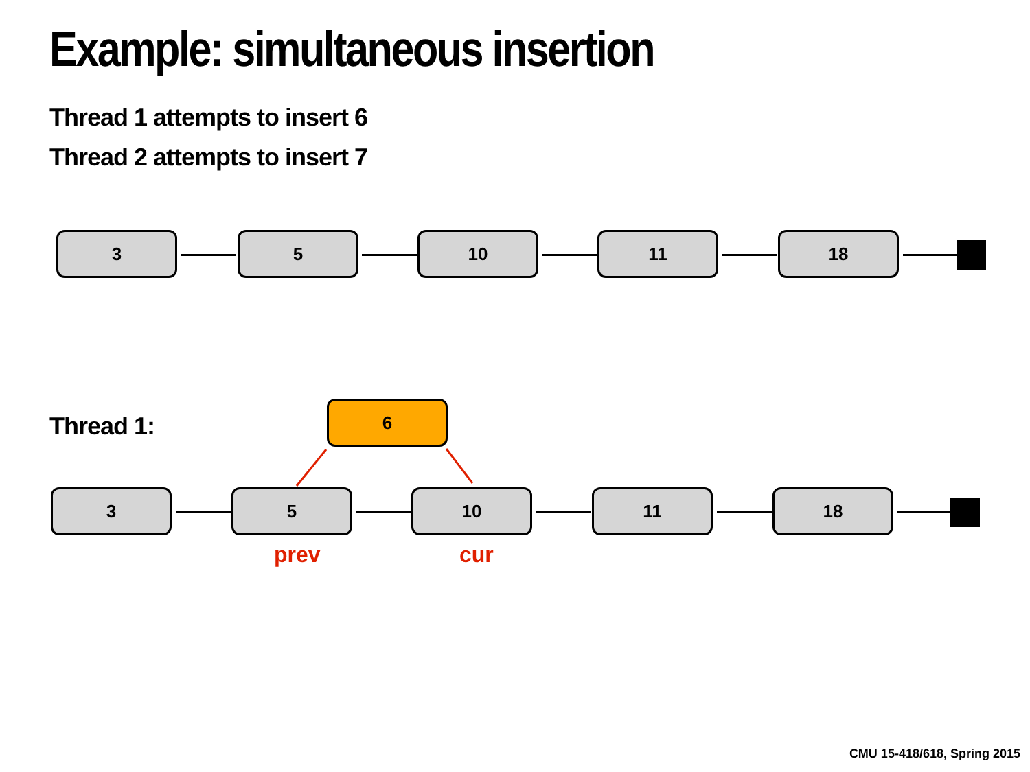Example: simultaneous insertion
Thread 1 attempts to insert 6
Thread 2 attempts to insert 7
3 5 10 11 18
Thread 1:
6
3 5 10 11 18
prev cur
CMU 15-418/618, Spring 2015